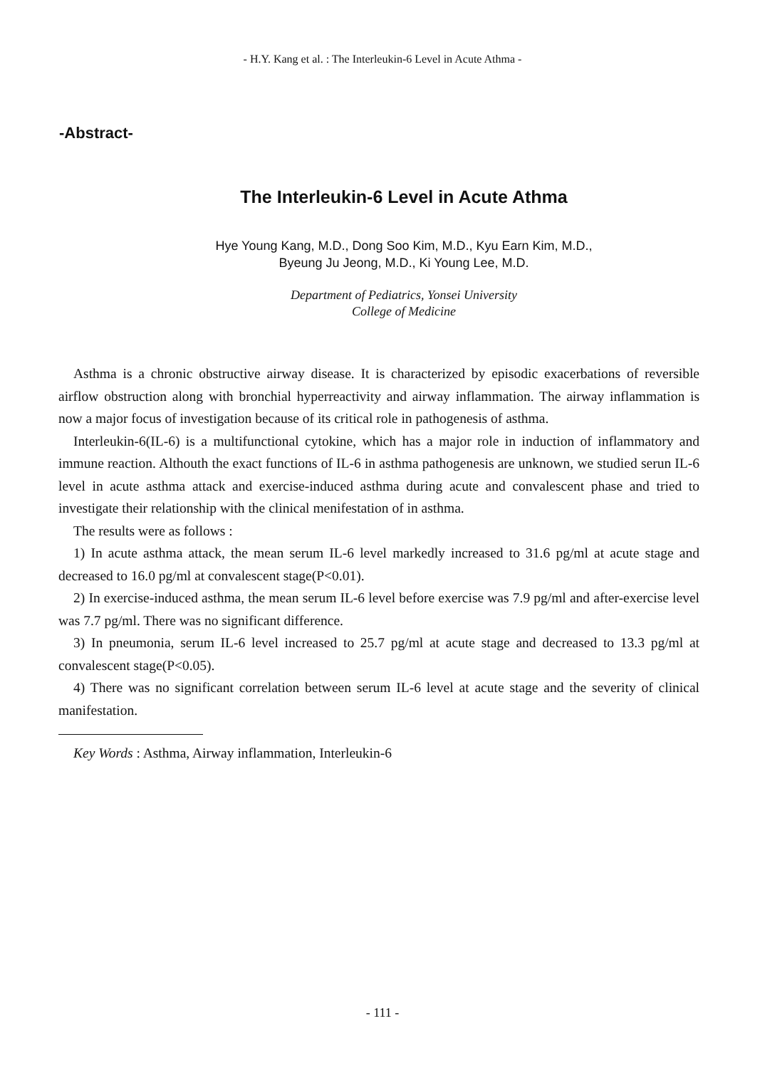- H.Y. Kang et al. : The Interleukin-6 Level in Acute Athma -
-Abstract-
The Interleukin-6 Level in Acute Athma
Hye Young Kang, M.D., Dong Soo Kim, M.D., Kyu Earn Kim, M.D.,
Byeung Ju Jeong, M.D., Ki Young Lee, M.D.
Department of Pediatrics, Yonsei University
College of Medicine
Asthma is a chronic obstructive airway disease. It is characterized by episodic exacerbations of reversible airflow obstruction along with bronchial hyperreactivity and airway inflammation. The airway inflammation is now a major focus of investigation because of its critical role in pathogenesis of asthma.
Interleukin-6(IL-6) is a multifunctional cytokine, which has a major role in induction of inflammatory and immune reaction. Althouth the exact functions of IL-6 in asthma pathogenesis are unknown, we studied serun IL-6 level in acute asthma attack and exercise-induced asthma during acute and convalescent phase and tried to investigate their relationship with the clinical menifestation of in asthma.
The results were as follows :
1) In acute asthma attack, the mean serum IL-6 level markedly increased to 31.6 pg/ml at acute stage and decreased to 16.0 pg/ml at convalescent stage(P<0.01).
2) In exercise-induced asthma, the mean serum IL-6 level before exercise was 7.9 pg/ml and after-exercise level was 7.7 pg/ml. There was no significant difference.
3) In pneumonia, serum IL-6 level increased to 25.7 pg/ml at acute stage and decreased to 13.3 pg/ml at convalescent stage(P<0.05).
4) There was no significant correlation between serum IL-6 level at acute stage and the severity of clinical manifestation.
Key Words : Asthma, Airway inflammation, Interleukin-6
- 111 -